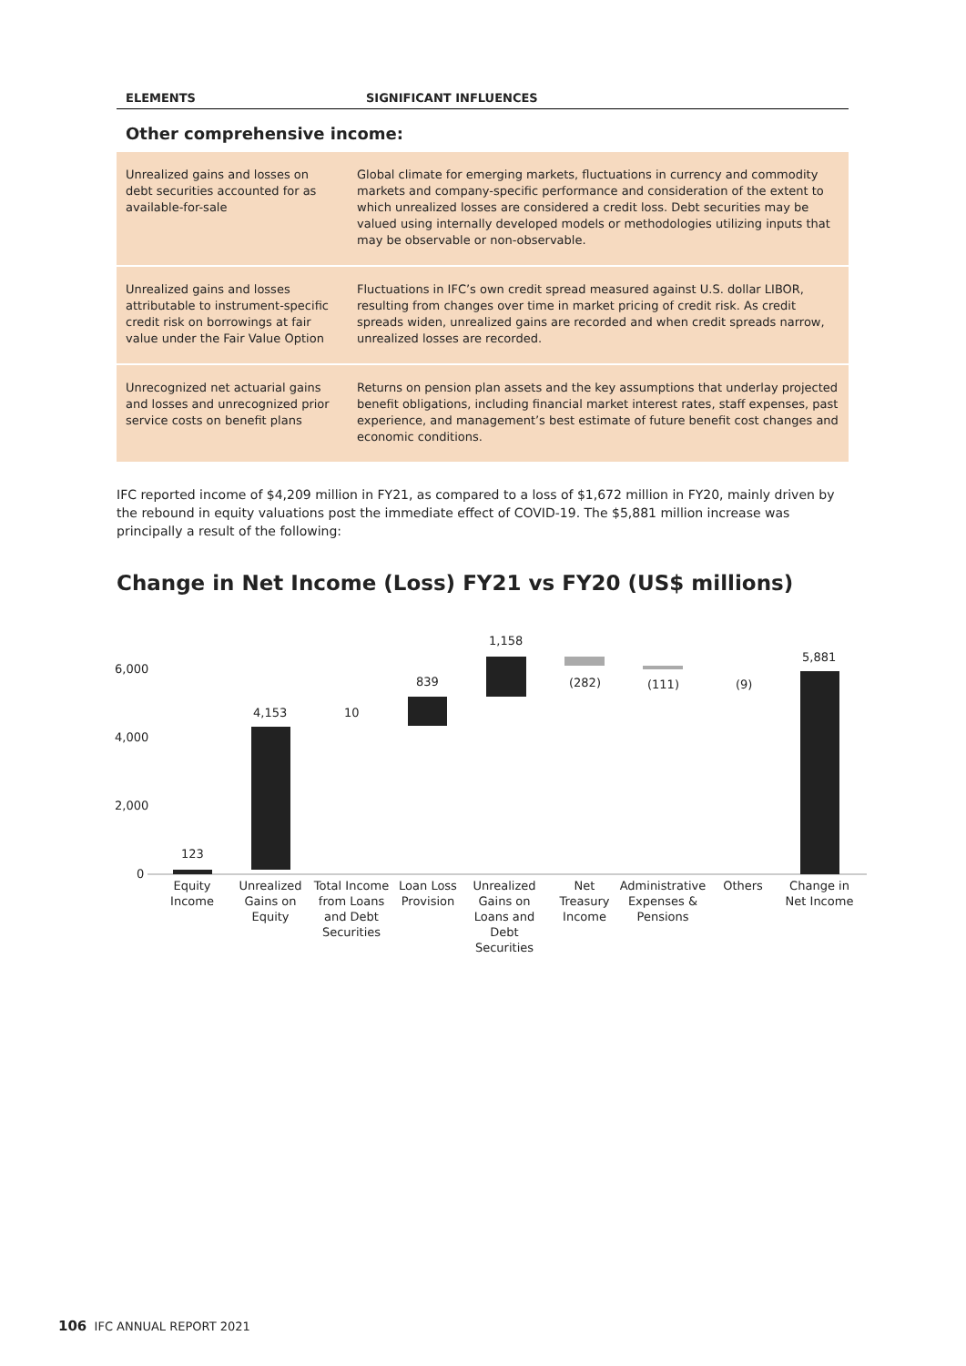ELEMENTS SIGNIFICANT INFLUENCES
Other comprehensive income:
| Unrealized gains and losses on debt securities accounted for as available-for-sale | Global climate for emerging markets, fluctuations in currency and commodity markets and company-specific performance and consideration of the extent to which unrealized losses are considered a credit loss. Debt securities may be valued using internally developed models or methodologies utilizing inputs that may be observable or non-observable. |
| Unrealized gains and losses attributable to instrument-specific credit risk on borrowings at fair value under the Fair Value Option | Fluctuations in IFC’s own credit spread measured against U.S. dollar LIBOR, resulting from changes over time in market pricing of credit risk. As credit spreads widen, unrealized gains are recorded and when credit spreads narrow, unrealized losses are recorded. |
| Unrecognized net actuarial gains and losses and unrecognized prior service costs on benefit plans | Returns on pension plan assets and the key assumptions that underlay projected benefit obligations, including financial market interest rates, staff expenses, past experience, and management’s best estimate of future benefit cost changes and economic conditions. |
IFC reported income of $4,209 million in FY21, as compared to a loss of $1,672 million in FY20, mainly driven by the rebound in equity valuations post the immediate effect of COVID-19. The $5,881 million increase was principally a result of the following:
Change in Net Income (Loss) FY21 vs FY20 (US$ millions)
6,000
4,000
2,000
0
123
4,153
10
839
1,158
(282)
(111)
(9)
5,881
Equity
Income
Unrealized
Gains on
Equity
Total Income
from Loans
and Debt
Securities
Loan Loss
Provision
Unrealized
Gains on
Loans and
Debt
Securities
Net
Treasury
Income
Administrative
Expenses &
Pensions
Others
Change in
Net Income
106 IFC ANNUAL REPORT 2021